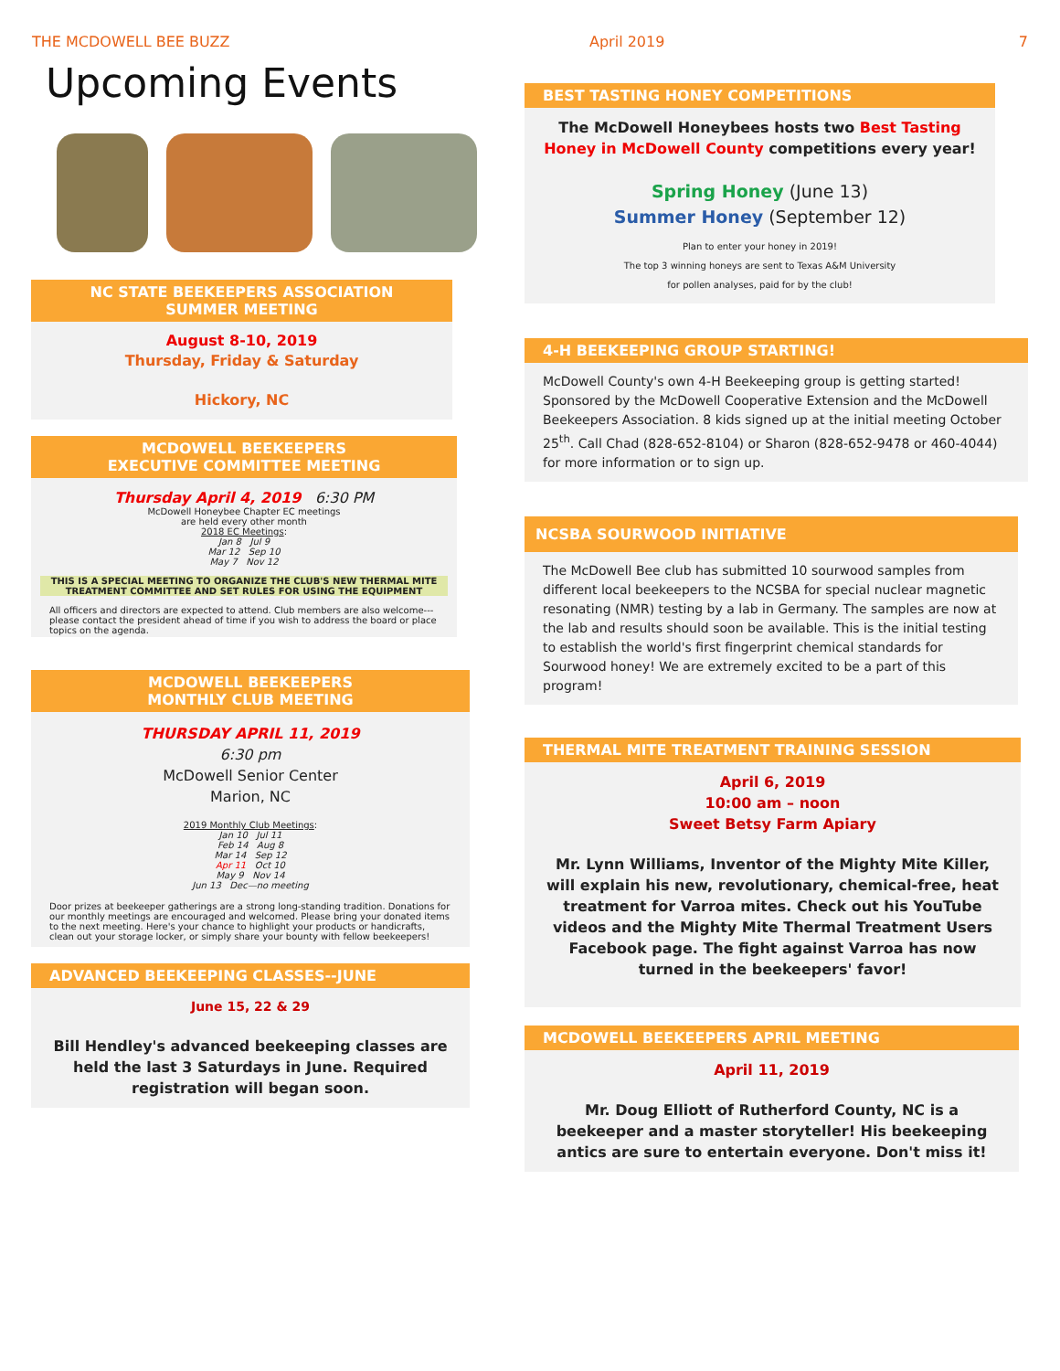THE MCDOWELL BEE BUZZ April 2019 7
Upcoming Events
NC STATE BEEKEEPERS ASSOCIATION
SUMMER MEETING
August 8-10, 2019
Thursday, Friday & Saturday
Hickory, NC
MCDOWELL BEEKEEPERS
EXECUTIVE COMMITTEE MEETING
Thursday April 4, 2019 6:30 PM
McDowell Honeybee Chapter EC meetings
are held every other month
2018 EC Meetings:
Jan 8 Jul 9
Mar 12 Sep 10
May 7 Nov 12
THIS IS A SPECIAL MEETING TO ORGANIZE THE CLUB'S NEW THERMAL MITE TREATMENT COMMITTEE AND SET RULES FOR USING THE EQUIPMENT
All officers and directors are expected to attend. Club members are also welcome---please contact the president ahead of time if you wish to address the board or place topics on the agenda.
MCDOWELL BEEKEEPERS
MONTHLY CLUB MEETING
THURSDAY APRIL 11, 2019
6:30 pm
McDowell Senior Center
Marion, NC
2019 Monthly Club Meetings:
Jan 10 Jul 11
Feb 14 Aug 8
Mar 14 Sep 12
Apr 11 Oct 10
May 9 Nov 14
Jun 13 Dec—no meeting
Door prizes at beekeeper gatherings are a strong long-standing tradition. Donations for our monthly meetings are encouraged and welcomed. Please bring your donated items to the next meeting. Here's your chance to highlight your products or handicrafts, clean out your storage locker, or simply share your bounty with fellow beekeepers!
ADVANCED BEEKEEPING CLASSES--JUNE
June 15, 22 & 29
Bill Hendley's advanced beekeeping classes are held the last 3 Saturdays in June. Required registration will began soon.
BEST TASTING HONEY COMPETITIONS
The McDowell Honeybees hosts two Best Tasting Honey in McDowell County competitions every year!
Spring Honey (June 13)
Summer Honey (September 12)
Plan to enter your honey in 2019!
The top 3 winning honeys are sent to Texas A&M University
for pollen analyses, paid for by the club!
4-H BEEKEEPING GROUP STARTING!
McDowell County's own 4-H Beekeeping group is getting started! Sponsored by the McDowell Cooperative Extension and the McDowell Beekeepers Association. 8 kids signed up at the initial meeting October 25<sup>th</sup>. Call Chad (828-652-8104) or Sharon (828-652-9478 or 460-4044) for more information or to sign up.
NCSBA SOURWOOD INITIATIVE
The McDowell Bee club has submitted 10 sourwood samples from different local beekeepers to the NCSBA for special nuclear magnetic resonating (NMR) testing by a lab in Germany. The samples are now at the lab and results should soon be available. This is the initial testing to establish the world's first fingerprint chemical standards for Sourwood honey! We are extremely excited to be a part of this program!
THERMAL MITE TREATMENT TRAINING SESSION
April 6, 2019
10:00 am – noon
Sweet Betsy Farm Apiary
Mr. Lynn Williams, Inventor of the Mighty Mite Killer, will explain his new, revolutionary, chemical-free, heat treatment for Varroa mites. Check out his YouTube videos and the Mighty Mite Thermal Treatment Users Facebook page. The fight against Varroa has now turned in the beekeepers' favor!
MCDOWELL BEEKEEPERS APRIL MEETING
April 11, 2019
Mr. Doug Elliott of Rutherford County, NC is a beekeeper and a master storyteller! His beekeeping antics are sure to entertain everyone. Don't miss it!